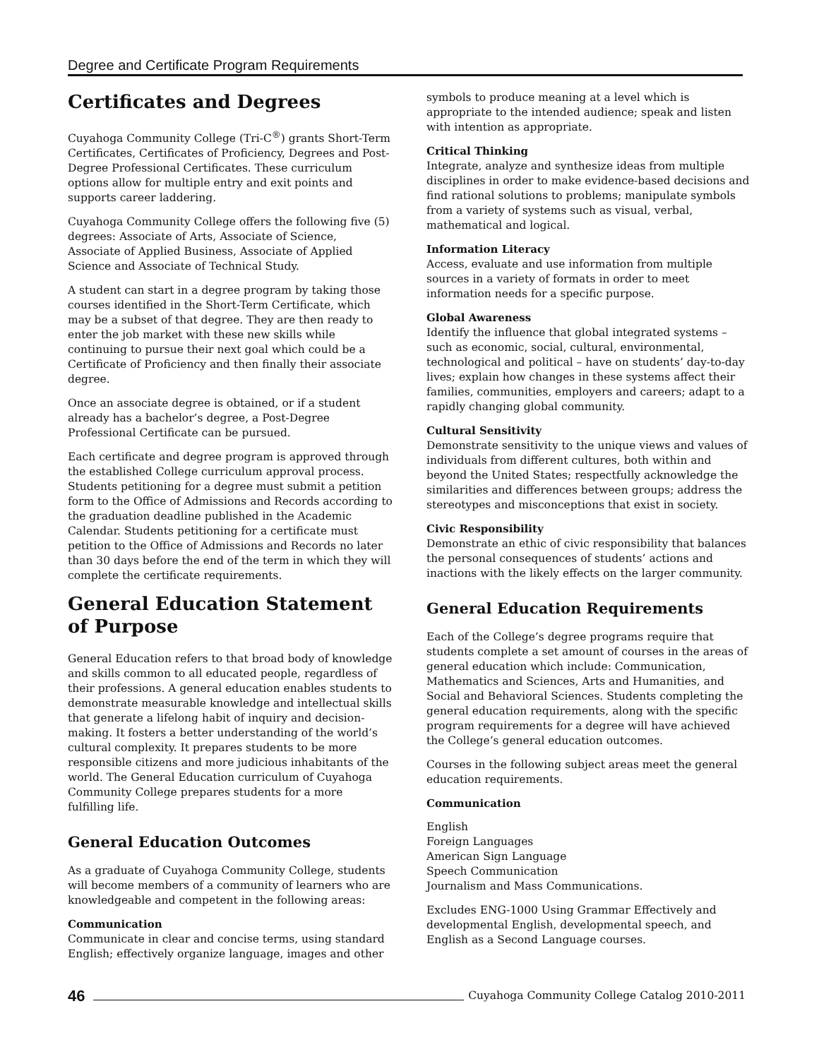Degree and Certificate Program Requirements
Certificates and Degrees
Cuyahoga Community College (Tri-C<sup>®</sup>) grants Short-Term Certificates, Certificates of Proficiency, Degrees and Post-Degree Professional Certificates. These curriculum options allow for multiple entry and exit points and supports career laddering.
Cuyahoga Community College offers the following five (5) degrees: Associate of Arts, Associate of Science, Associate of Applied Business, Associate of Applied Science and Associate of Technical Study.
A student can start in a degree program by taking those courses identified in the Short-Term Certificate, which may be a subset of that degree. They are then ready to enter the job market with these new skills while continuing to pursue their next goal which could be a Certificate of Proficiency and then finally their associate degree.
Once an associate degree is obtained, or if a student already has a bachelor’s degree, a Post-Degree Professional Certificate can be pursued.
Each certificate and degree program is approved through the established College curriculum approval process. Students petitioning for a degree must submit a petition form to the Office of Admissions and Records according to the graduation deadline published in the Academic Calendar. Students petitioning for a certificate must petition to the Office of Admissions and Records no later than 30 days before the end of the term in which they will complete the certificate requirements.
General Education Statement of Purpose
General Education refers to that broad body of knowledge and skills common to all educated people, regardless of their professions. A general education enables students to demonstrate measurable knowledge and intellectual skills that generate a lifelong habit of inquiry and decision-making. It fosters a better understanding of the world’s cultural complexity. It prepares students to be more responsible citizens and more judicious inhabitants of the world. The General Education curriculum of Cuyahoga Community College prepares students for a more fulfilling life.
General Education Outcomes
As a graduate of Cuyahoga Community College, students will become members of a community of learners who are knowledgeable and competent in the following areas:
Communication
Communicate in clear and concise terms, using standard English; effectively organize language, images and other
symbols to produce meaning at a level which is appropriate to the intended audience; speak and listen with intention as appropriate.
Critical Thinking
Integrate, analyze and synthesize ideas from multiple disciplines in order to make evidence-based decisions and find rational solutions to problems; manipulate symbols from a variety of systems such as visual, verbal, mathematical and logical.
Information Literacy
Access, evaluate and use information from multiple sources in a variety of formats in order to meet information needs for a specific purpose.
Global Awareness
Identify the influence that global integrated systems – such as economic, social, cultural, environmental, technological and political – have on students’ day-to-day lives; explain how changes in these systems affect their families, communities, employers and careers; adapt to a rapidly changing global community.
Cultural Sensitivity
Demonstrate sensitivity to the unique views and values of individuals from different cultures, both within and beyond the United States; respectfully acknowledge the similarities and differences between groups; address the stereotypes and misconceptions that exist in society.
Civic Responsibility
Demonstrate an ethic of civic responsibility that balances the personal consequences of students’ actions and inactions with the likely effects on the larger community.
General Education Requirements
Each of the College’s degree programs require that students complete a set amount of courses in the areas of general education which include: Communication, Mathematics and Sciences, Arts and Humanities, and Social and Behavioral Sciences. Students completing the general education requirements, along with the specific program requirements for a degree will have achieved the College’s general education outcomes.
Courses in the following subject areas meet the general education requirements.
Communication
English
Foreign Languages
American Sign Language
Speech Communication
Journalism and Mass Communications.
Excludes ENG-1000 Using Grammar Effectively and developmental English, developmental speech, and English as a Second Language courses.
46 Cuyahoga Community College Catalog 2010-2011